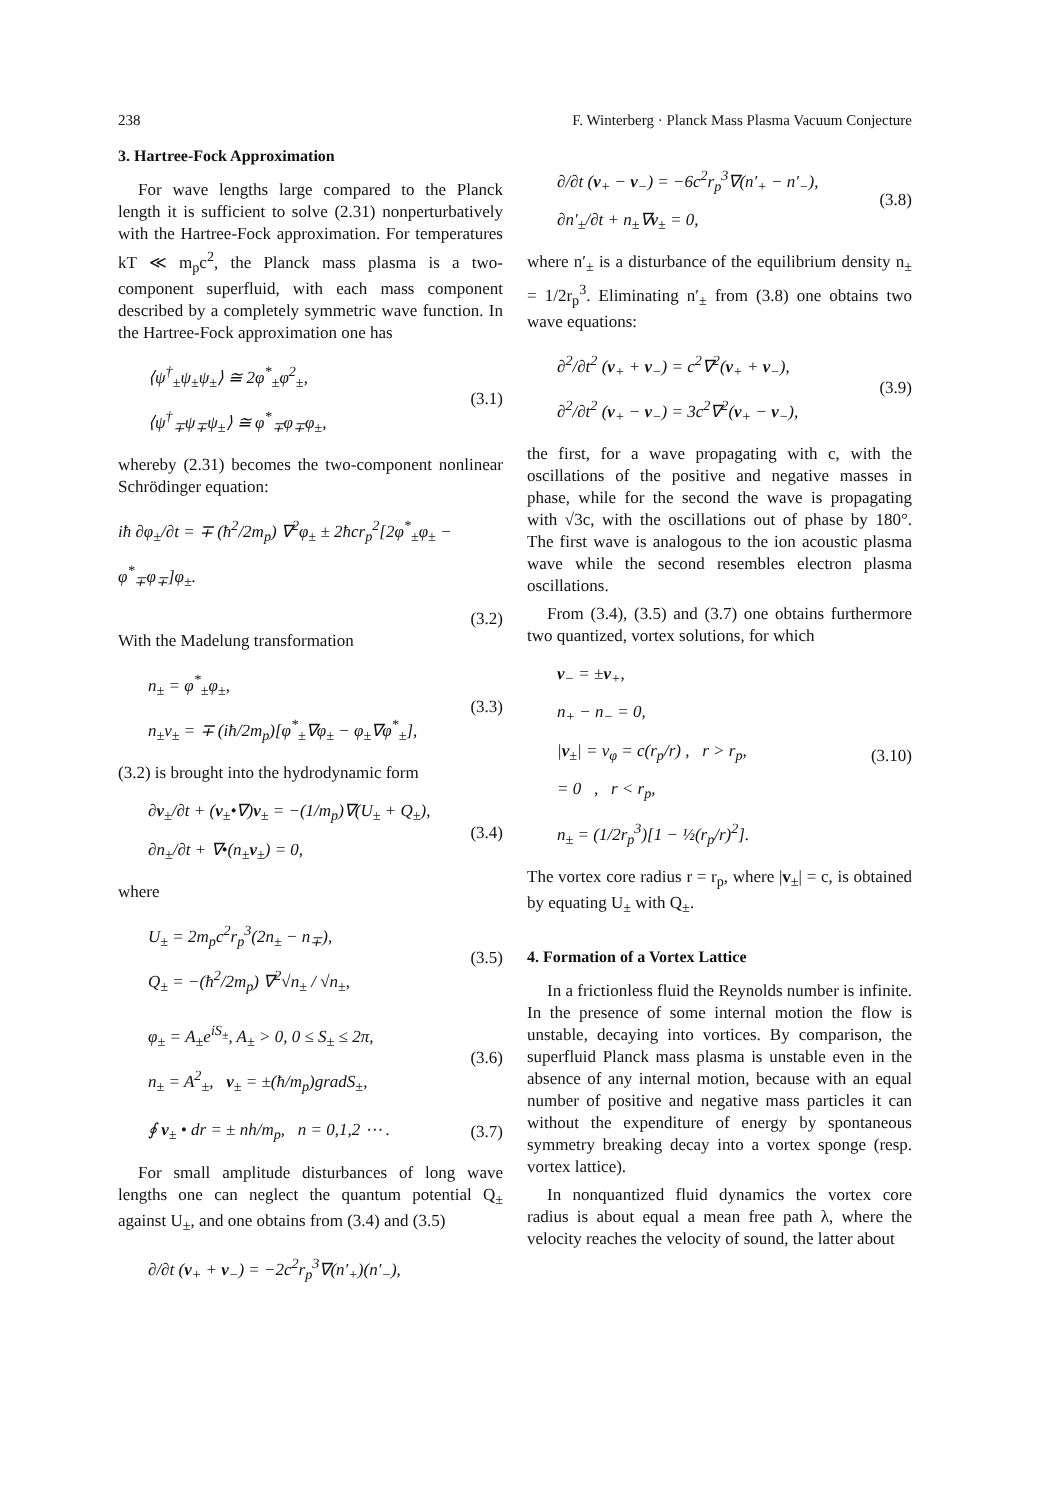238 F. Winterberg · Planck Mass Plasma Vacuum Conjecture
3. Hartree-Fock Approximation
For wave lengths large compared to the Planck length it is sufficient to solve (2.31) nonperturbatively with the Hartree-Fock approximation. For temperatures kT ≪ m<sub>p</sub>c<sup>2</sup>, the Planck mass plasma is a two-component superfluid, with each mass component described by a completely symmetric wave function. In the Hartree-Fock approximation one has
⟨ψ<sup>†</sup><sub>±</sub>ψ<sub>±</sub>ψ<sub>±</sub>⟩ ≅ 2φ<sup>*</sup><sub>±</sub>φ<sup>2</sup><sub>±</sub>,
⟨ψ<sup>†</sup><sub>∓</sub>ψ<sub>∓</sub>ψ<sub>±</sub>⟩ ≅ φ<sup>*</sup><sub>∓</sub>φ<sub>∓</sub>φ<sub>±</sub>,
(3.1)
whereby (2.31) becomes the two-component nonlinear Schrödinger equation:
iħ ∂φ<sub>±</sub>/∂t = ∓ (ħ<sup>2</sup>/2m<sub>p</sub>) ∇<sup>2</sup>φ<sub>±</sub> ± 2ħcr<sub>p</sub><sup>2</sup>[2φ<sup>*</sup><sub>±</sub>φ<sub>±</sub> − φ<sup>*</sup><sub>∓</sub>φ<sub>∓</sub>]φ<sub>±</sub>.
(3.2)
With the Madelung transformation
n<sub>±</sub> = φ<sup>*</sup><sub>±</sub>φ<sub>±</sub>,
n<sub>±</sub>v<sub>±</sub> = ∓ (iħ/2m<sub>p</sub>)[φ<sup>*</sup><sub>±</sub>∇φ<sub>±</sub> − φ<sub>±</sub>∇φ<sup>*</sup><sub>±</sub>],
(3.3)
(3.2) is brought into the hydrodynamic form
∂v<sub>±</sub>/∂t + (v<sub>±</sub>•∇)v<sub>±</sub> = −(1/m<sub>p</sub>)∇(U<sub>±</sub> + Q<sub>±</sub>),
∂n<sub>±</sub>/∂t + ∇•(n<sub>±</sub>v<sub>±</sub>) = 0,
(3.4)
where
U<sub>±</sub> = 2m<sub>p</sub>c<sup>2</sup>r<sub>p</sub><sup>3</sup>(2n<sub>±</sub> − n<sub>∓</sub>),
Q<sub>±</sub> = −(ħ<sup>2</sup>/2m<sub>p</sub>) ∇<sup>2</sup>√n<sub>±</sub> / √n<sub>±</sub>,
(3.5)
φ<sub>±</sub> = A<sub>±</sub>e<sup>iS<sub>±</sub></sup>, A<sub>±</sub> > 0, 0 ≤ S<sub>±</sub> ≤ 2π,
n<sub>±</sub> = A<sup>2</sup><sub>±</sub>, v<sub>±</sub> = ±(ħ/m<sub>p</sub>)gradS<sub>±</sub>,
(3.6)
∮ v<sub>±</sub> • dr = ± nh/m<sub>p</sub>, n = 0,1,2 ⋯ .
(3.7)
For small amplitude disturbances of long wave lengths one can neglect the quantum potential Q<sub>±</sub> against U<sub>±</sub>, and one obtains from (3.4) and (3.5)
∂/∂t (v<sub>+</sub> + v<sub>−</sub>) = −2c<sup>2</sup>r<sub>p</sub><sup>3</sup>∇(n′<sub>+</sub>)(n′<sub>−</sub>),
∂/∂t (v<sub>+</sub> − v<sub>−</sub>) = −6c<sup>2</sup>r<sub>p</sub><sup>3</sup>∇(n′<sub>+</sub> − n′<sub>−</sub>),
∂n′<sub>±</sub>/∂t + n<sub>±</sub>∇v<sub>±</sub> = 0,
(3.8)
where n′<sub>±</sub> is a disturbance of the equilibrium density n<sub>±</sub> = 1/2r<sub>p</sub><sup>3</sup>. Eliminating n′<sub>±</sub> from (3.8) one obtains two wave equations:
∂<sup>2</sup>/∂t<sup>2</sup> (v<sub>+</sub> + v<sub>−</sub>) = c<sup>2</sup>∇<sup>2</sup>(v<sub>+</sub> + v<sub>−</sub>),
∂<sup>2</sup>/∂t<sup>2</sup> (v<sub>+</sub> − v<sub>−</sub>) = 3c<sup>2</sup>∇<sup>2</sup>(v<sub>+</sub> − v<sub>−</sub>),
(3.9)
the first, for a wave propagating with c, with the oscillations of the positive and negative masses in phase, while for the second the wave is propagating with √3c, with the oscillations out of phase by 180°. The first wave is analogous to the ion acoustic plasma wave while the second resembles electron plasma oscillations.
From (3.4), (3.5) and (3.7) one obtains furthermore two quantized, vortex solutions, for which
v<sub>−</sub> = ±v<sub>+</sub>,
n<sub>+</sub> − n<sub>−</sub> = 0,
|v<sub>±</sub>| = v<sub>φ</sub> = c(r<sub>p</sub>/r) , r > r<sub>p</sub>,
= 0 , r < r<sub>p</sub>,
n<sub>±</sub> = (1/2r<sub>p</sub><sup>3</sup>)[1 − ½(r<sub>p</sub>/r)<sup>2</sup>].
(3.10)
The vortex core radius r = r<sub>p</sub>, where |v<sub>±</sub>| = c, is obtained by equating U<sub>±</sub> with Q<sub>±</sub>.
4. Formation of a Vortex Lattice
In a frictionless fluid the Reynolds number is infinite. In the presence of some internal motion the flow is unstable, decaying into vortices. By comparison, the superfluid Planck mass plasma is unstable even in the absence of any internal motion, because with an equal number of positive and negative mass particles it can without the expenditure of energy by spontaneous symmetry breaking decay into a vortex sponge (resp. vortex lattice).
In nonquantized fluid dynamics the vortex core radius is about equal a mean free path λ, where the velocity reaches the velocity of sound, the latter about